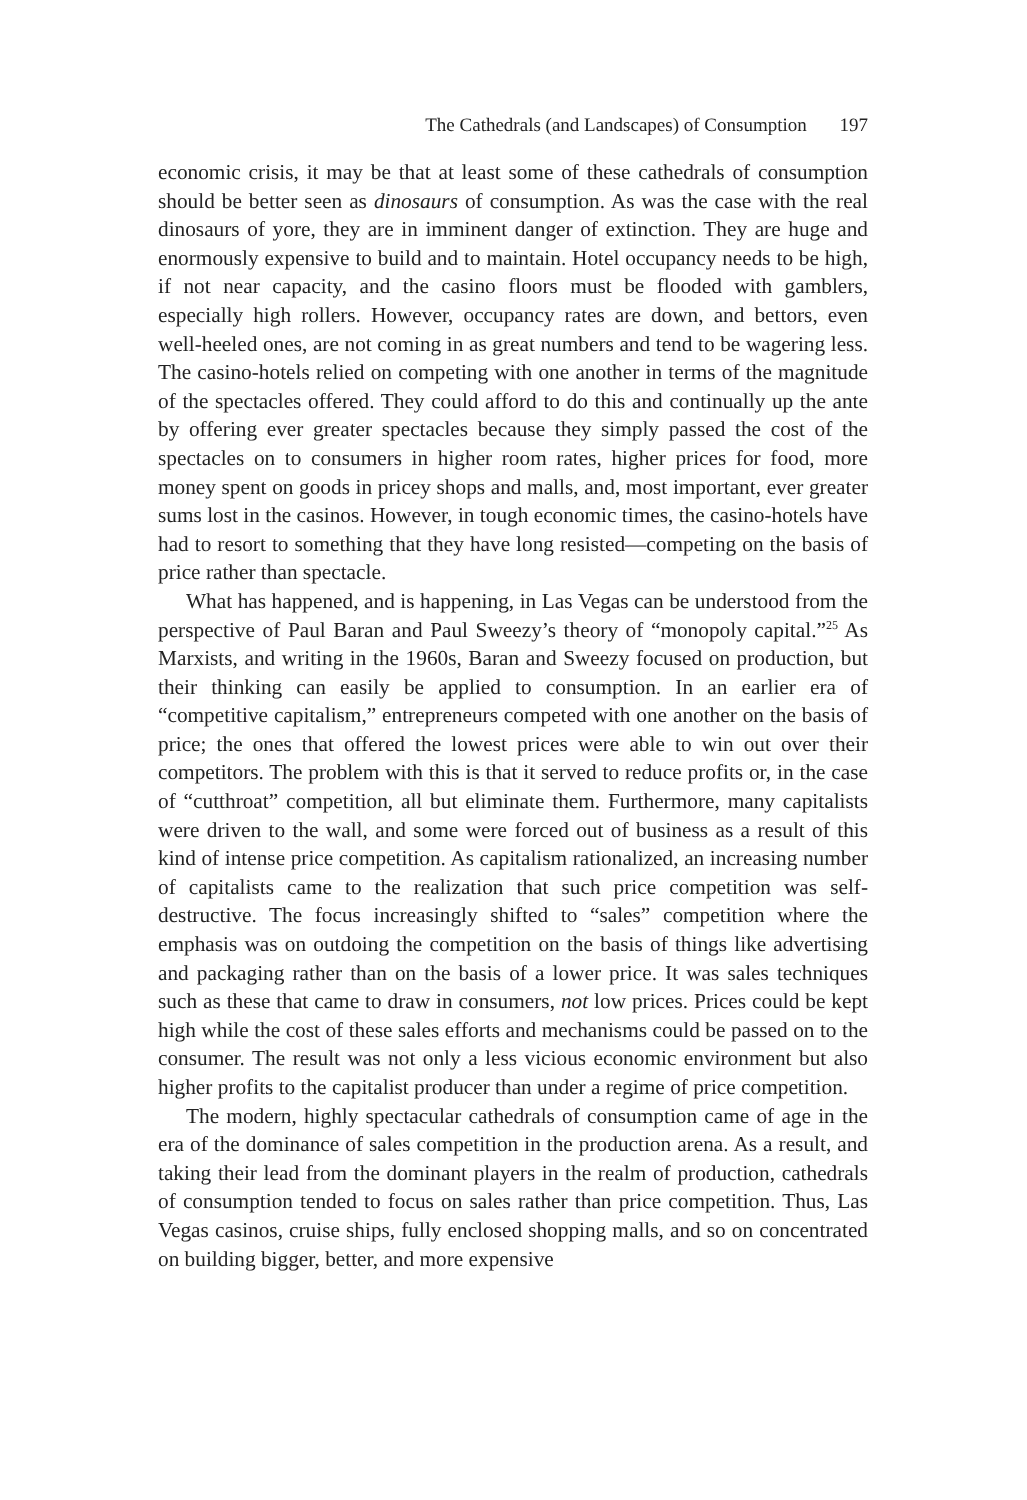The Cathedrals (and Landscapes) of Consumption 197
economic crisis, it may be that at least some of these cathedrals of consumption should be better seen as dinosaurs of consumption. As was the case with the real dinosaurs of yore, they are in imminent danger of extinction. They are huge and enormously expensive to build and to maintain. Hotel occupancy needs to be high, if not near capacity, and the casino floors must be flooded with gamblers, especially high rollers. However, occupancy rates are down, and bettors, even well-heeled ones, are not coming in as great numbers and tend to be wagering less. The casino-hotels relied on competing with one another in terms of the magnitude of the spectacles offered. They could afford to do this and continually up the ante by offering ever greater spectacles because they simply passed the cost of the spectacles on to consumers in higher room rates, higher prices for food, more money spent on goods in pricey shops and malls, and, most important, ever greater sums lost in the casinos. However, in tough economic times, the casino-hotels have had to resort to something that they have long resisted—competing on the basis of price rather than spectacle.
What has happened, and is happening, in Las Vegas can be understood from the perspective of Paul Baran and Paul Sweezy’s theory of “monopoly capital.”<sup>25</sup> As Marxists, and writing in the 1960s, Baran and Sweezy focused on production, but their thinking can easily be applied to consumption. In an earlier era of “competitive capitalism,” entrepreneurs competed with one another on the basis of price; the ones that offered the lowest prices were able to win out over their competitors. The problem with this is that it served to reduce profits or, in the case of “cutthroat” competition, all but eliminate them. Furthermore, many capitalists were driven to the wall, and some were forced out of business as a result of this kind of intense price competition. As capitalism rationalized, an increasing number of capitalists came to the realization that such price competition was self-destructive. The focus increasingly shifted to “sales” competition where the emphasis was on outdoing the competition on the basis of things like advertising and packaging rather than on the basis of a lower price. It was sales techniques such as these that came to draw in consumers, not low prices. Prices could be kept high while the cost of these sales efforts and mechanisms could be passed on to the consumer. The result was not only a less vicious economic environment but also higher profits to the capitalist producer than under a regime of price competition.
The modern, highly spectacular cathedrals of consumption came of age in the era of the dominance of sales competition in the production arena. As a result, and taking their lead from the dominant players in the realm of production, cathedrals of consumption tended to focus on sales rather than price competition. Thus, Las Vegas casinos, cruise ships, fully enclosed shopping malls, and so on concentrated on building bigger, better, and more expensive